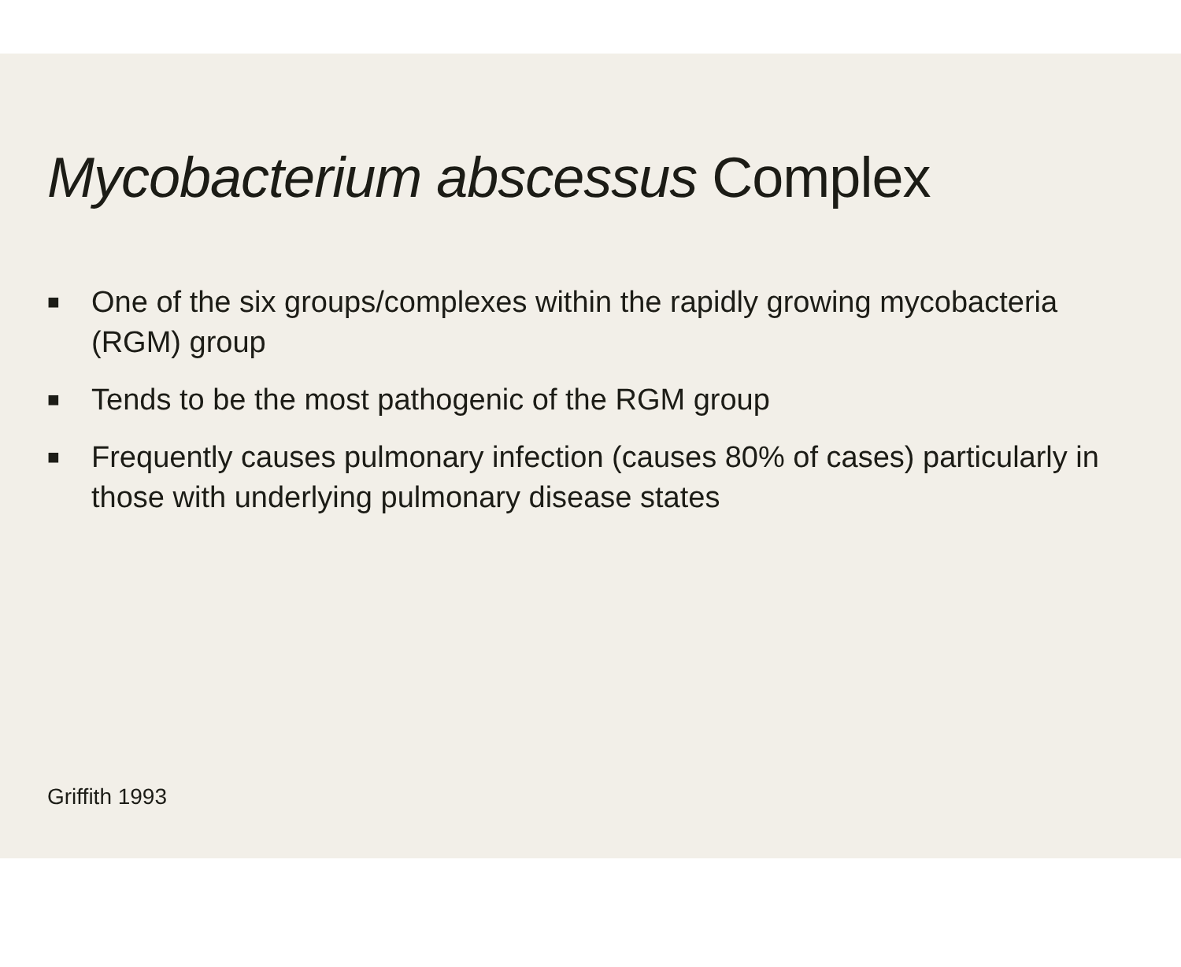Mycobacterium abscessus Complex
■ One of the six groups/complexes within the rapidly growing mycobacteria (RGM) group
■ Tends to be the most pathogenic of the RGM group
■ Frequently causes pulmonary infection (causes 80% of cases) particularly in those with underlying pulmonary disease states
Griffith 1993